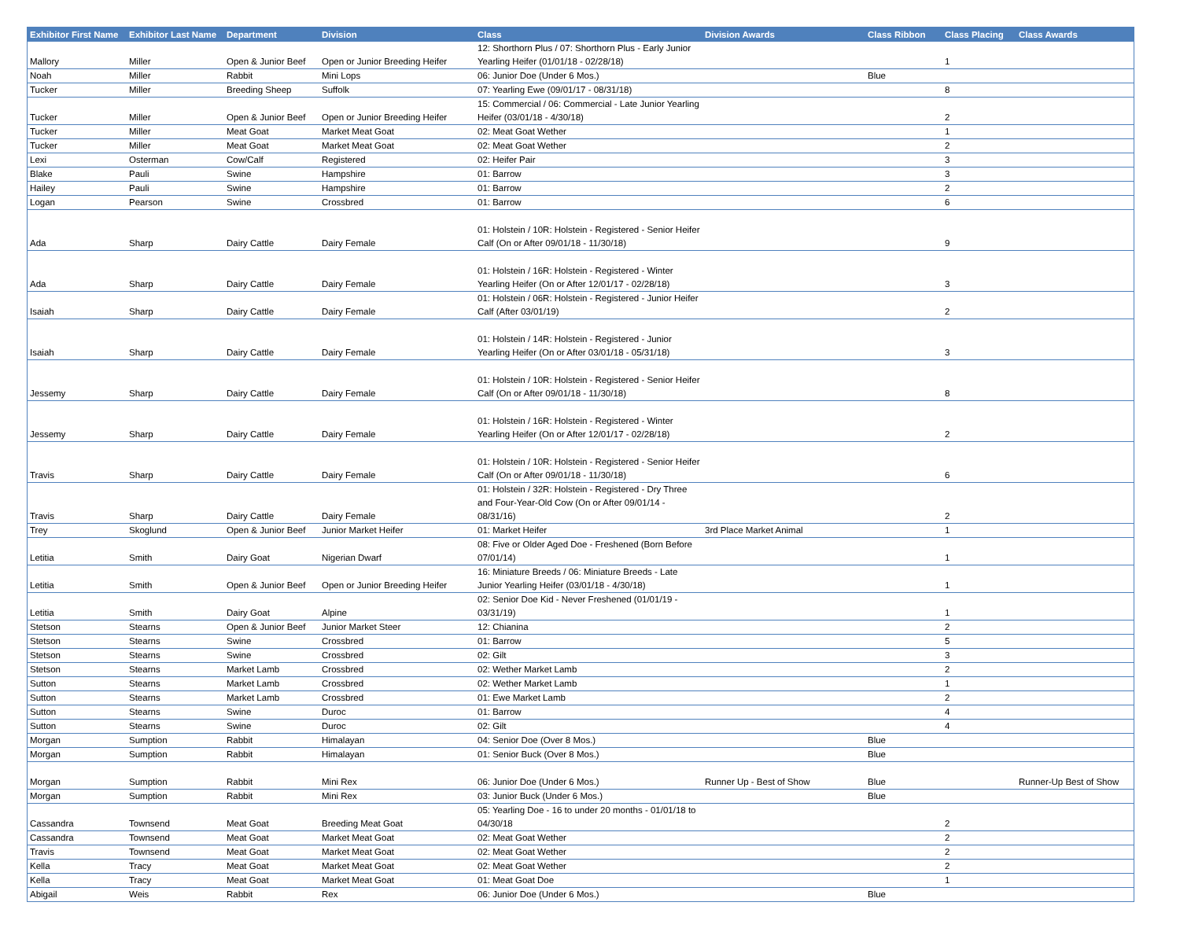| Exhibitor First Name | Exhibitor Last Name | Department | Division | Class | Division Awards | Class Ribbon | Class Placing | Class Awards |
| --- | --- | --- | --- | --- | --- | --- | --- | --- |
| Mallory | Miller | Open & Junior Beef | Open or Junior Breeding Heifer | 12: Shorthorn Plus / 07: Shorthorn Plus - Early Junior Yearling Heifer (01/01/18 - 02/28/18) | | | 1 | |
| Noah | Miller | Rabbit | Mini Lops | 06: Junior Doe (Under 6 Mos.) | | Blue | | |
| Tucker | Miller | Breeding Sheep | Suffolk | 07: Yearling Ewe (09/01/17 - 08/31/18) | | | 8 | |
| Tucker | Miller | Open & Junior Beef | Open or Junior Breeding Heifer | 15: Commercial / 06: Commercial - Late Junior Yearling Heifer (03/01/18 - 4/30/18) | | | 2 | |
| Tucker | Miller | Meat Goat | Market Meat Goat | 02: Meat Goat Wether | | | 1 | |
| Tucker | Miller | Meat Goat | Market Meat Goat | 02: Meat Goat Wether | | | 2 | |
| Lexi | Osterman | Cow/Calf | Registered | 02: Heifer Pair | | | 3 | |
| Blake | Pauli | Swine | Hampshire | 01: Barrow | | | 3 | |
| Hailey | Pauli | Swine | Hampshire | 01: Barrow | | | 2 | |
| Logan | Pearson | Swine | Crossbred | 01: Barrow | | | 6 | |
| Ada | Sharp | Dairy Cattle | Dairy Female | 01: Holstein / 10R: Holstein - Registered - Senior Heifer Calf (On or After 09/01/18 - 11/30/18) | | | 9 | |
| Ada | Sharp | Dairy Cattle | Dairy Female | 01: Holstein / 16R: Holstein - Registered - Winter Yearling Heifer (On or After 12/01/17 - 02/28/18) | | | 3 | |
| Isaiah | Sharp | Dairy Cattle | Dairy Female | 01: Holstein / 06R: Holstein - Registered - Junior Heifer Calf (After 03/01/19) | | | 2 | |
| Isaiah | Sharp | Dairy Cattle | Dairy Female | 01: Holstein / 14R: Holstein - Registered - Junior Yearling Heifer (On or After 03/01/18 - 05/31/18) | | | 3 | |
| Jessemy | Sharp | Dairy Cattle | Dairy Female | 01: Holstein / 10R: Holstein - Registered - Senior Heifer Calf (On or After 09/01/18 - 11/30/18) | | | 8 | |
| Jessemy | Sharp | Dairy Cattle | Dairy Female | 01: Holstein / 16R: Holstein - Registered - Winter Yearling Heifer (On or After 12/01/17 - 02/28/18) | | | 2 | |
| Travis | Sharp | Dairy Cattle | Dairy Female | 01: Holstein / 10R: Holstein - Registered - Senior Heifer Calf (On or After 09/01/18 - 11/30/18) | | | 6 | |
| Travis | Sharp | Dairy Cattle | Dairy Female | 01: Holstein / 32R: Holstein - Registered - Dry Three and Four-Year-Old Cow (On or After 09/01/14 - 08/31/16) | | | 2 | |
| Trey | Skoglund | Open & Junior Beef | Junior Market Heifer | 01: Market Heifer | 3rd Place Market Animal | | 1 | |
| Letitia | Smith | Dairy Goat | Nigerian Dwarf | 08: Five or Older Aged Doe - Freshened (Born Before 07/01/14) | | | 1 | |
| Letitia | Smith | Open & Junior Beef | Open or Junior Breeding Heifer | 16: Miniature Breeds / 06: Miniature Breeds - Late Junior Yearling Heifer (03/01/18 - 4/30/18) | | | 1 | |
| Letitia | Smith | Dairy Goat | Alpine | 02: Senior Doe Kid - Never Freshened (01/01/19 - 03/31/19) | | | 1 | |
| Stetson | Stearns | Open & Junior Beef | Junior Market Steer | 12: Chianina | | | 2 | |
| Stetson | Stearns | Swine | Crossbred | 01: Barrow | | | 5 | |
| Stetson | Stearns | Swine | Crossbred | 02: Gilt | | | 3 | |
| Stetson | Stearns | Market Lamb | Crossbred | 02: Wether Market Lamb | | | 2 | |
| Sutton | Stearns | Market Lamb | Crossbred | 02: Wether Market Lamb | | | 1 | |
| Sutton | Stearns | Market Lamb | Crossbred | 01: Ewe Market Lamb | | | 2 | |
| Sutton | Stearns | Swine | Duroc | 01: Barrow | | | 4 | |
| Sutton | Stearns | Swine | Duroc | 02: Gilt | | | 4 | |
| Morgan | Sumption | Rabbit | Himalayan | 04: Senior Doe (Over 8 Mos.) | | Blue | | |
| Morgan | Sumption | Rabbit | Himalayan | 01: Senior Buck (Over 8 Mos.) | | Blue | | |
| Morgan | Sumption | Rabbit | Mini Rex | 06: Junior Doe (Under 6 Mos.) | Runner Up - Best of Show | Blue | | Runner-Up Best of Show |
| Morgan | Sumption | Rabbit | Mini Rex | 03: Junior Buck (Under 6 Mos.) | | Blue | | |
| Cassandra | Townsend | Meat Goat | Breeding Meat Goat | 05: Yearling Doe - 16 to under 20 months - 01/01/18 to 04/30/18 | | | 2 | |
| Cassandra | Townsend | Meat Goat | Market Meat Goat | 02: Meat Goat Wether | | | 2 | |
| Travis | Townsend | Meat Goat | Market Meat Goat | 02: Meat Goat Wether | | | 2 | |
| Kella | Tracy | Meat Goat | Market Meat Goat | 02: Meat Goat Wether | | | 2 | |
| Kella | Tracy | Meat Goat | Market Meat Goat | 01: Meat Goat Doe | | | 1 | |
| Abigail | Weis | Rabbit | Rex | 06: Junior Doe (Under 6 Mos.) | | Blue | | |